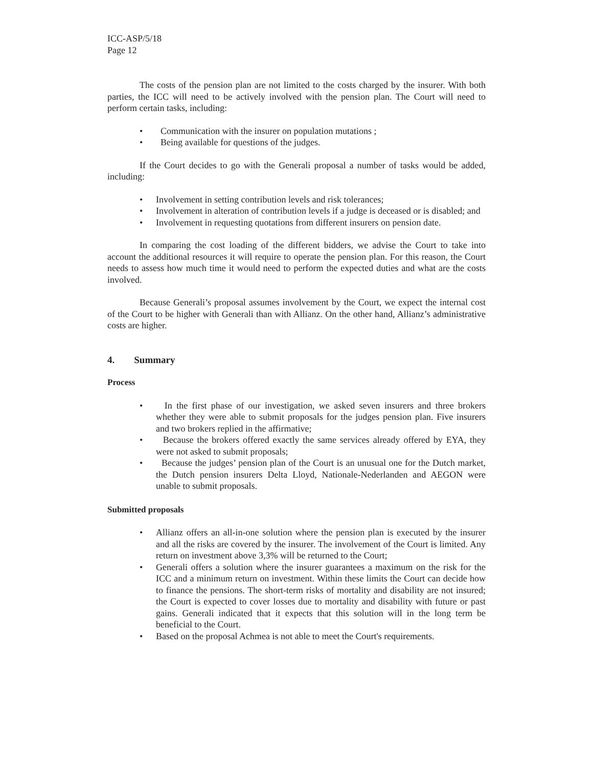ICC-ASP/5/18
Page 12
The costs of the pension plan are not limited to the costs charged by the insurer. With both parties, the ICC will need to be actively involved with the pension plan. The Court will need to perform certain tasks, including:
• Communication with the insurer on population mutations ;
• Being available for questions of the judges.
If the Court decides to go with the Generali proposal a number of tasks would be added, including:
• Involvement in setting contribution levels and risk tolerances;
• Involvement in alteration of contribution levels if a judge is deceased or is disabled; and
• Involvement in requesting quotations from different insurers on pension date.
In comparing the cost loading of the different bidders, we advise the Court to take into account the additional resources it will require to operate the pension plan. For this reason, the Court needs to assess how much time it would need to perform the expected duties and what are the costs involved.
Because Generali’s proposal assumes involvement by the Court, we expect the internal cost of the Court to be higher with Generali than with Allianz. On the other hand, Allianz’s administrative costs are higher.
4. Summary
Process
• In the first phase of our investigation, we asked seven insurers and three brokers whether they were able to submit proposals for the judges pension plan. Five insurers and two brokers replied in the affirmative;
• Because the brokers offered exactly the same services already offered by EYA, they were not asked to submit proposals;
• Because the judges’ pension plan of the Court is an unusual one for the Dutch market, the Dutch pension insurers Delta Lloyd, Nationale-Nederlanden and AEGON were unable to submit proposals.
Submitted proposals
• Allianz offers an all-in-one solution where the pension plan is executed by the insurer and all the risks are covered by the insurer. The involvement of the Court is limited. Any return on investment above 3,3% will be returned to the Court;
• Generali offers a solution where the insurer guarantees a maximum on the risk for the ICC and a minimum return on investment. Within these limits the Court can decide how to finance the pensions. The short-term risks of mortality and disability are not insured; the Court is expected to cover losses due to mortality and disability with future or past gains. Generali indicated that it expects that this solution will in the long term be beneficial to the Court.
• Based on the proposal Achmea is not able to meet the Court's requirements.